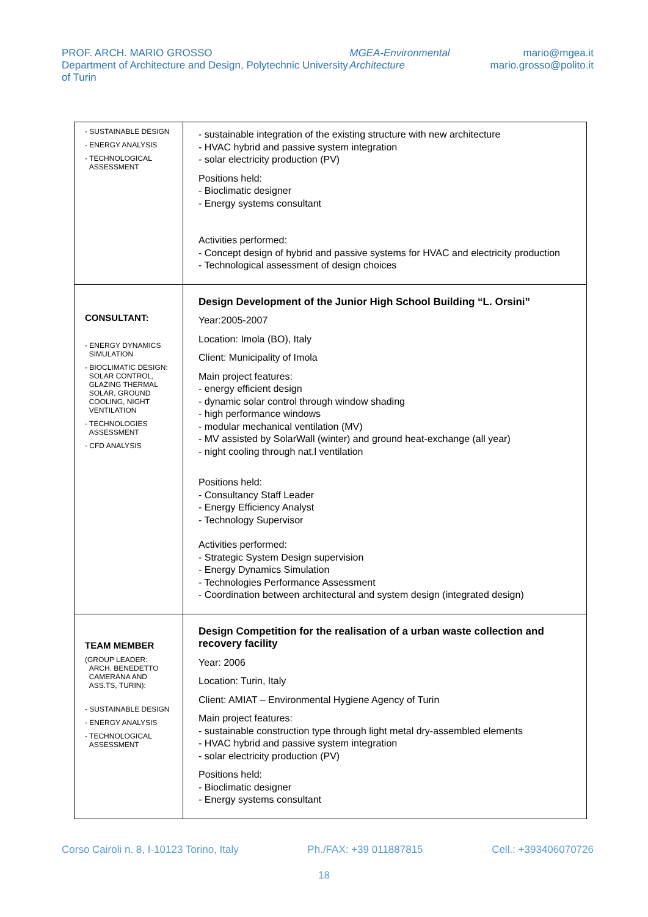PROF. ARCH. MARIO GROSSO
Department of Architecture and Design, Polytechnic University of Turin
MGEA-Environmental Architecture
mario@mgea.it
mario.grosso@polito.it
| - SUSTAINABLE DESIGN - ENERGY ANALYSIS - TECHNOLOGICAL ASSESSMENT | - sustainable integration of the existing structure with new architecture - HVAC hybrid and passive system integration - solar electricity production (PV) Positions held: - Bioclimatic designer - Energy systems consultant Activities performed: - Concept design of hybrid and passive systems for HVAC and electricity production - Technological assessment of design choices |
| CONSULTANT: - ENERGY DYNAMICS SIMULATION - BIOCLIMATIC DESIGN: SOLAR CONTROL, GLAZING THERMAL SOLAR, GROUND COOLING, NIGHT VENTILATION - TECHNOLOGIES ASSESSMENT - CFD ANALYSIS | Design Development of the Junior High School Building “L. Orsini” Year:2005-2007 Location: Imola (BO), Italy Client: Municipality of Imola Main project features: - energy efficient design - dynamic solar control through window shading - high performance windows - modular mechanical ventilation (MV) - MV assisted by SolarWall (winter) and ground heat-exchange (all year) - night cooling through nat.l ventilation Positions held: - Consultancy Staff Leader - Energy Efficiency Analyst - Technology Supervisor Activities performed: - Strategic System Design supervision - Energy Dynamics Simulation - Technologies Performance Assessment - Coordination between architectural and system design (integrated design) |
| TEAM MEMBER (GROUP LEADER: ARCH. BENEDETTO CAMERANA AND ASS.TS, TURIN): - SUSTAINABLE DESIGN - ENERGY ANALYSIS - TECHNOLOGICAL ASSESSMENT | Design Competition for the realisation of a urban waste collection and recovery facility Year: 2006 Location: Turin, Italy Client: AMIAT – Environmental Hygiene Agency of Turin Main project features: - sustainable construction type through light metal dry-assembled elements - HVAC hybrid and passive system integration - solar electricity production (PV) Positions held: - Bioclimatic designer - Energy systems consultant |
Corso Cairoli n. 8, I-10123 Torino, Italy
Ph./FAX: +39 011887815 Cell.: +393406070726
18